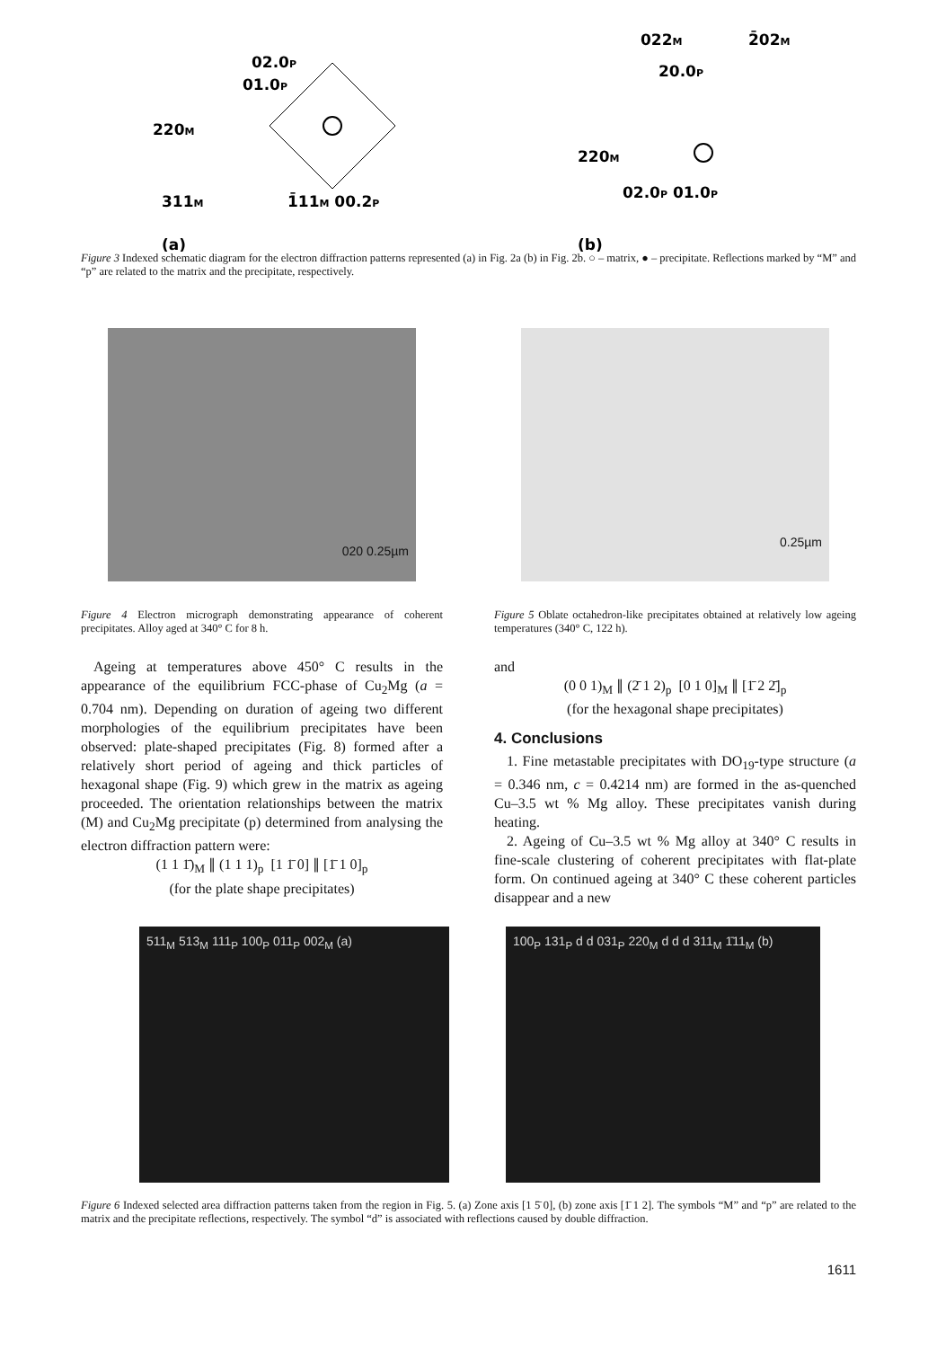220M
311M
1̄11M 00.2P
01.0P
02.0P
(a)
022M
2̄02M
220M
20.0P
02.0P 01.0P
(b)
Figure 3 Indexed schematic diagram for the electron diffraction patterns represented (a) in Fig. 2a (b) in Fig. 2b. ○ – matrix, ● – precipitate. Reflections marked by “M” and “p” are related to the matrix and the precipitate, respectively.
020 0.25µm
Figure 4 Electron micrograph demonstrating appearance of coherent precipitates. Alloy aged at 340° C for 8 h.
0.25µm
Figure 5 Oblate octahedron-like precipitates obtained at relatively low ageing temperatures (340° C, 122 h).
Ageing at temperatures above 450° C results in the appearance of the equilibrium FCC-phase of Cu<sub>2</sub>Mg (a = 0.704 nm). Depending on duration of ageing two different morphologies of the equilibrium precipitates have been observed: plate-shaped precipitates (Fig. 8) formed after a relatively short period of ageing and thick particles of hexagonal shape (Fig. 9) which grew in the matrix as ageing proceeded. The orientation relationships between the matrix (M) and Cu<sub>2</sub>Mg precipitate (p) determined from analysing the electron diffraction pattern were:
(1 1 1̄)<sub>M</sub> ∥ (1 1 1)<sub>p</sub> [1 1̄ 0] ∥ [1̄ 1 0]<sub>p</sub>
(for the plate shape precipitates)
and
(0 0 1)<sub>M</sub> ∥ (2̄ 1 2)<sub>p</sub> [0 1 0]<sub>M</sub> ∥ [1̄ 2 2̄]<sub>p</sub>
(for the hexagonal shape precipitates)
4. Conclusions
1. Fine metastable precipitates with DO<sub>19</sub>-type structure (a = 0.346 nm, c = 0.4214 nm) are formed in the as-quenched Cu–3.5 wt % Mg alloy. These precipitates vanish during heating.
2. Ageing of Cu–3.5 wt % Mg alloy at 340° C results in fine-scale clustering of coherent precipitates with flat-plate form. On continued ageing at 340° C these coherent particles disappear and a new
511<sub>M</sub> 513<sub>M</sub> 111<sub>P</sub> 100<sub>P</sub> 011<sub>P</sub> 002<sub>M</sub> (a) 100<sub>P</sub> 131<sub>P</sub> d d 031<sub>P</sub> 220<sub>M</sub> d d d 311<sub>M</sub> 1̄11<sub>M</sub> (b)
Figure 6 Indexed selected area diffraction patterns taken from the region in Fig. 5. (a) Zone axis [1 5̄ 0], (b) zone axis [1̄ 1 2]. The symbols “M” and “p” are related to the matrix and the precipitate reflections, respectively. The symbol “d” is associated with reflections caused by double diffraction.
1611